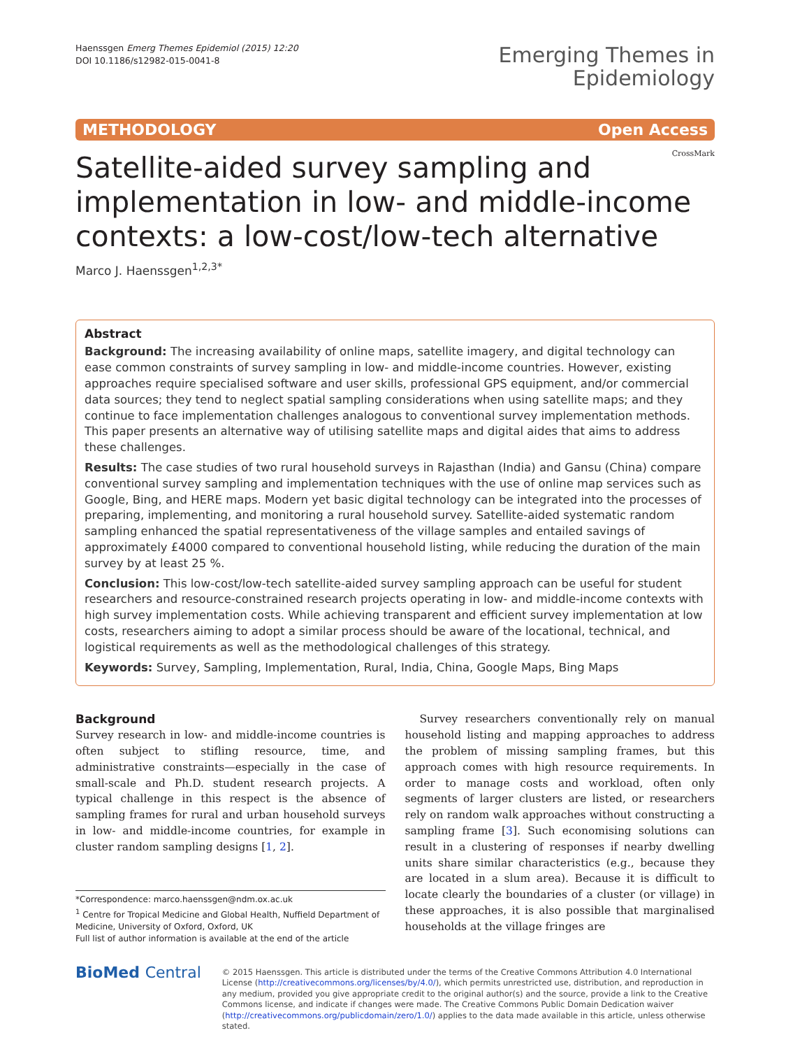Haenssgen Emerg Themes Epidemiol (2015) 12:20
DOI 10.1186/s12982-015-0041-8
Emerging Themes in
Epidemiology
METHODOLOGY Open Access
CrossMark
Satellite-aided survey sampling and implementation in low- and middle-income contexts: a low-cost/low-tech alternative
Marco J. Haenssgen<sup>1,2,3*</sup>
Abstract
Background: The increasing availability of online maps, satellite imagery, and digital technology can ease common constraints of survey sampling in low- and middle-income countries. However, existing approaches require specialised software and user skills, professional GPS equipment, and/or commercial data sources; they tend to neglect spatial sampling considerations when using satellite maps; and they continue to face implementation challenges analogous to conventional survey implementation methods. This paper presents an alternative way of utilising satellite maps and digital aides that aims to address these challenges.
Results: The case studies of two rural household surveys in Rajasthan (India) and Gansu (China) compare conventional survey sampling and implementation techniques with the use of online map services such as Google, Bing, and HERE maps. Modern yet basic digital technology can be integrated into the processes of preparing, implementing, and monitoring a rural household survey. Satellite-aided systematic random sampling enhanced the spatial representativeness of the village samples and entailed savings of approximately £4000 compared to conventional household listing, while reducing the duration of the main survey by at least 25 %.
Conclusion: This low-cost/low-tech satellite-aided survey sampling approach can be useful for student researchers and resource-constrained research projects operating in low- and middle-income contexts with high survey implementation costs. While achieving transparent and efficient survey implementation at low costs, researchers aiming to adopt a similar process should be aware of the locational, technical, and logistical requirements as well as the methodological challenges of this strategy.
Keywords: Survey, Sampling, Implementation, Rural, India, China, Google Maps, Bing Maps
Background
Survey research in low- and middle-income countries is often subject to stifling resource, time, and administrative constraints—especially in the case of small-scale and Ph.D. student research projects. A typical challenge in this respect is the absence of sampling frames for rural and urban household surveys in low- and middle-income countries, for example in cluster random sampling designs [1, 2].
*Correspondence: marco.haenssgen@ndm.ox.ac.uk
<sup>1</sup> Centre for Tropical Medicine and Global Health, Nuffield Department of Medicine, University of Oxford, Oxford, UK
Full list of author information is available at the end of the article
Survey researchers conventionally rely on manual household listing and mapping approaches to address the problem of missing sampling frames, but this approach comes with high resource requirements. In order to manage costs and workload, often only segments of larger clusters are listed, or researchers rely on random walk approaches without constructing a sampling frame [3]. Such economising solutions can result in a clustering of responses if nearby dwelling units share similar characteristics (e.g., because they are located in a slum area). Because it is difficult to locate clearly the boundaries of a cluster (or village) in these approaches, it is also possible that marginalised households at the village fringes are
BioMed Central
© 2015 Haenssgen. This article is distributed under the terms of the Creative Commons Attribution 4.0 International License (http://creativecommons.org/licenses/by/4.0/), which permits unrestricted use, distribution, and reproduction in any medium, provided you give appropriate credit to the original author(s) and the source, provide a link to the Creative Commons license, and indicate if changes were made. The Creative Commons Public Domain Dedication waiver (http://creativecommons.org/publicdomain/zero/1.0/) applies to the data made available in this article, unless otherwise stated.